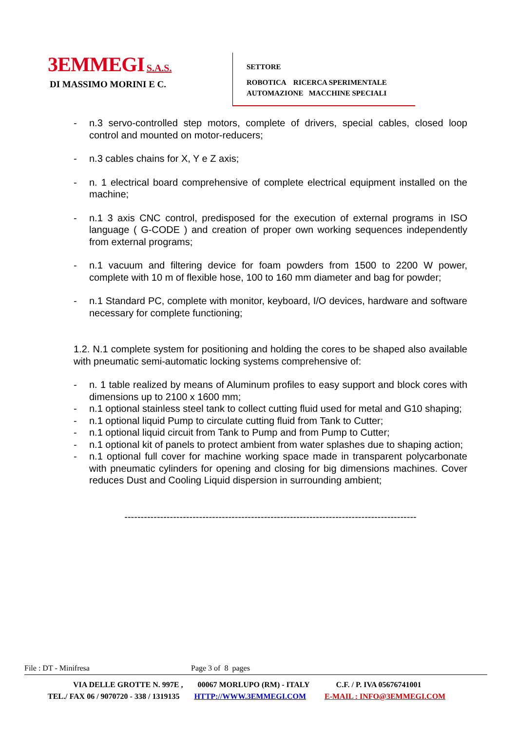3EMMEGI S.A.S.
DI MASSIMO MORINI E C.
SETTORE
ROBOTICA RICERCA SPERIMENTALE
AUTOMAZIONE MACCHINE SPECIALI
- n.3 servo-controlled step motors, complete of drivers, special cables, closed loop control and mounted on motor-reducers;
- n.3 cables chains for X, Y e Z axis;
- n. 1 electrical board comprehensive of complete electrical equipment installed on the machine;
- n.1 3 axis CNC control, predisposed for the execution of external programs in ISO language ( G-CODE ) and creation of proper own working sequences independently from external programs;
- n.1 vacuum and filtering device for foam powders from 1500 to 2200 W power, complete with 10 m of flexible hose, 100 to 160 mm diameter and bag for powder;
- n.1 Standard PC, complete with monitor, keyboard, I/O devices, hardware and software necessary for complete functioning;
1.2. N.1 complete system for positioning and holding the cores to be shaped also available with pneumatic semi-automatic locking systems comprehensive of:
- n. 1 table realized by means of Aluminum profiles to easy support and block cores with dimensions up to 2100 x 1600 mm;
- n.1 optional stainless steel tank to collect cutting fluid used for metal and G10 shaping;
- n.1 optional liquid Pump to circulate cutting fluid from Tank to Cutter;
- n.1 optional liquid circuit from Tank to Pump and from Pump to Cutter;
- n.1 optional kit of panels to protect ambient from water splashes due to shaping action;
- n.1 optional full cover for machine working space made in transparent polycarbonate with pneumatic cylinders for opening and closing for big dimensions machines. Cover reduces Dust and Cooling Liquid dispersion in surrounding ambient;
------------------------------------------------------------------------------------------
File : DT - Minifresa Page 3 of 8 pages
VIA DELLE GROTTE N. 997E , 00067 MORLUPO (RM) - ITALY C.F. / P. IVA 05676741001
TEL./ FAX 06 / 9070720 - 338 / 1319135 HTTP://WWW.3EMMEGI.COM E-MAIL : INFO@3EMMEGI.COM